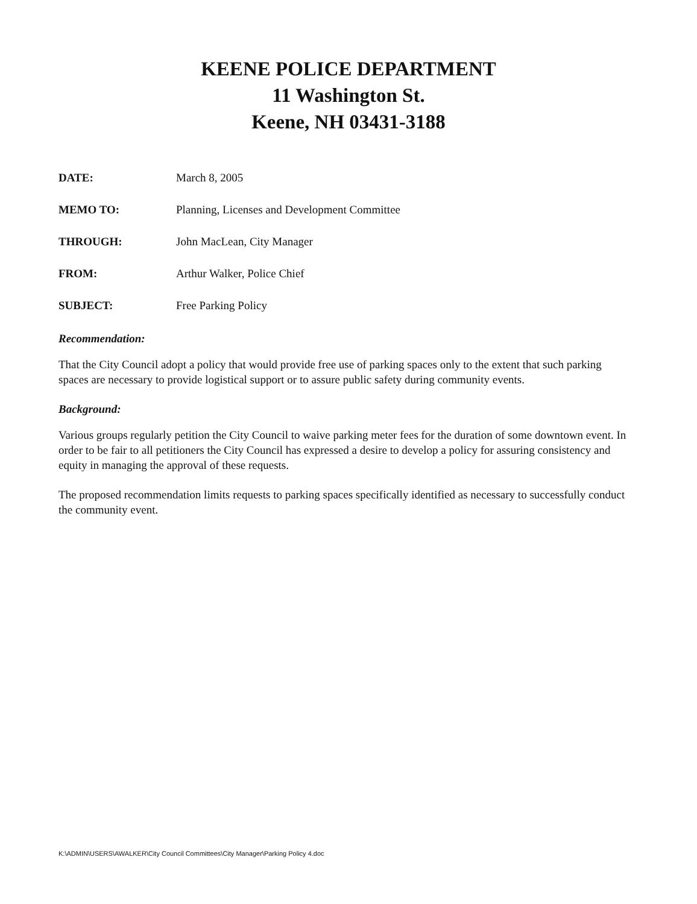KEENE POLICE DEPARTMENT
11 Washington St.
Keene, NH 03431-3188
DATE: March 8, 2005
MEMO TO: Planning, Licenses and Development Committee
THROUGH: John MacLean, City Manager
FROM: Arthur Walker, Police Chief
SUBJECT: Free Parking Policy
Recommendation:
That the City Council adopt a policy that would provide free use of parking spaces only to the extent that such parking spaces are necessary to provide logistical support or to assure public safety during community events.
Background:
Various groups regularly petition the City Council to waive parking meter fees for the duration of some downtown event. In order to be fair to all petitioners the City Council has expressed a desire to develop a policy for assuring consistency and equity in managing the approval of these requests.
The proposed recommendation limits requests to parking spaces specifically identified as necessary to successfully conduct the community event.
K:\ADMIN\USERS\AWALKER\City Council Committees\City Manager\Parking Policy 4.doc